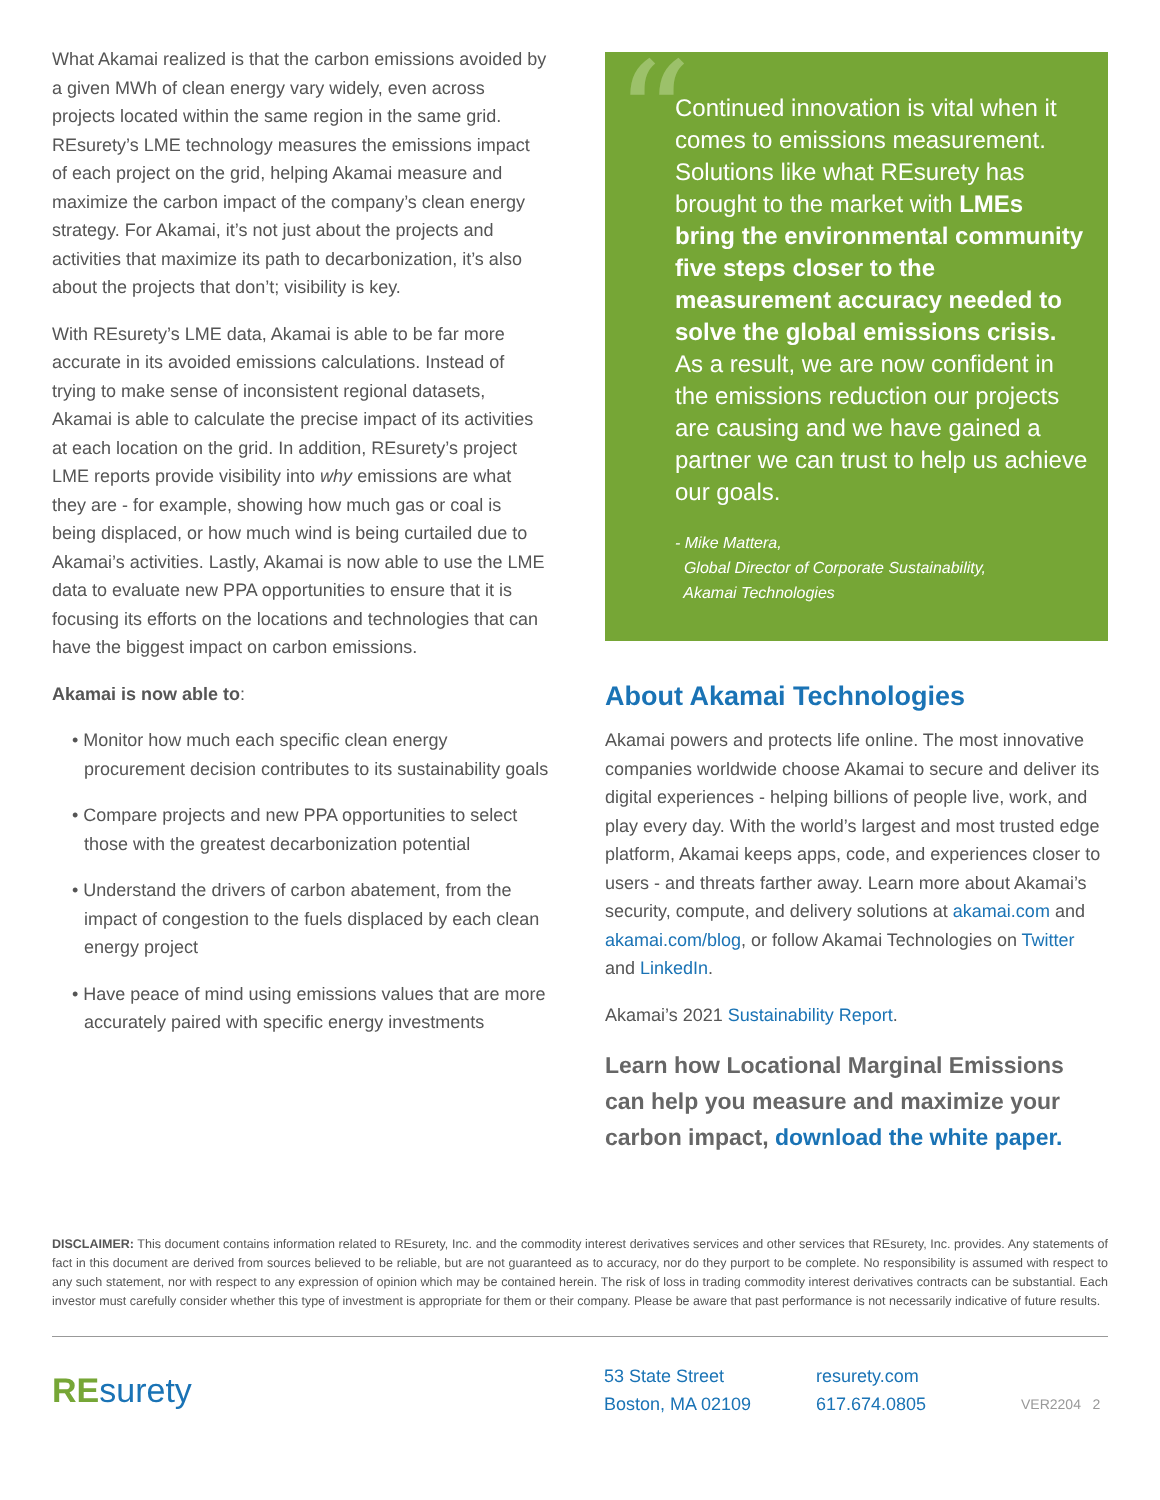What Akamai realized is that the carbon emissions avoided by a given MWh of clean energy vary widely, even across projects located within the same region in the same grid. REsurety’s LME technology measures the emissions impact of each project on the grid, helping Akamai measure and maximize the carbon impact of the company’s clean energy strategy. For Akamai, it’s not just about the projects and activities that maximize its path to decarbonization, it’s also about the projects that don’t; visibility is key.
With REsurety’s LME data, Akamai is able to be far more accurate in its avoided emissions calculations. Instead of trying to make sense of inconsistent regional datasets, Akamai is able to calculate the precise impact of its activities at each location on the grid. In addition, REsurety’s project LME reports provide visibility into why emissions are what they are - for example, showing how much gas or coal is being displaced, or how much wind is being curtailed due to Akamai’s activities. Lastly, Akamai is now able to use the LME data to evaluate new PPA opportunities to ensure that it is focusing its efforts on the locations and technologies that can have the biggest impact on carbon emissions.
Akamai is now able to:
• Monitor how much each specific clean energy procurement decision contributes to its sustainability goals
• Compare projects and new PPA opportunities to select those with the greatest decarbonization potential
• Understand the drivers of carbon abatement, from the impact of congestion to the fuels displaced by each clean energy project
• Have peace of mind using emissions values that are more accurately paired with specific energy investments
“
Continued innovation is vital when it comes to emissions measurement. Solutions like what REsurety has brought to the market with LMEs bring the environmental community five steps closer to the measurement accuracy needed to solve the global emissions crisis. As a result, we are now confident in the emissions reduction our projects are causing and we have gained a partner we can trust to help us achieve our goals.
- Mike Mattera,
Global Director of Corporate Sustainability,
Akamai Technologies
About Akamai Technologies
Akamai powers and protects life online. The most innovative companies worldwide choose Akamai to secure and deliver its digital experiences - helping billions of people live, work, and play every day. With the world’s largest and most trusted edge platform, Akamai keeps apps, code, and experiences closer to users - and threats farther away. Learn more about Akamai’s security, compute, and delivery solutions at akamai.com and akamai.com/blog, or follow Akamai Technologies on Twitter and LinkedIn.
Akamai’s 2021 Sustainability Report.
Learn how Locational Marginal Emissions can help you measure and maximize your carbon impact, download the white paper.
DISCLAIMER: This document contains information related to REsurety, Inc. and the commodity interest derivatives services and other services that REsurety, Inc. provides. Any statements of fact in this document are derived from sources believed to be reliable, but are not guaranteed as to accuracy, nor do they purport to be complete. No responsibility is assumed with respect to any such statement, nor with respect to any expression of opinion which may be contained herein. The risk of loss in trading commodity interest derivatives contracts can be substantial. Each investor must carefully consider whether this type of investment is appropriate for them or their company. Please be aware that past performance is not necessarily indicative of future results.
RE surety
53 State Street
Boston, MA 02109
resurety.com
617.674.0805
VER2204 2